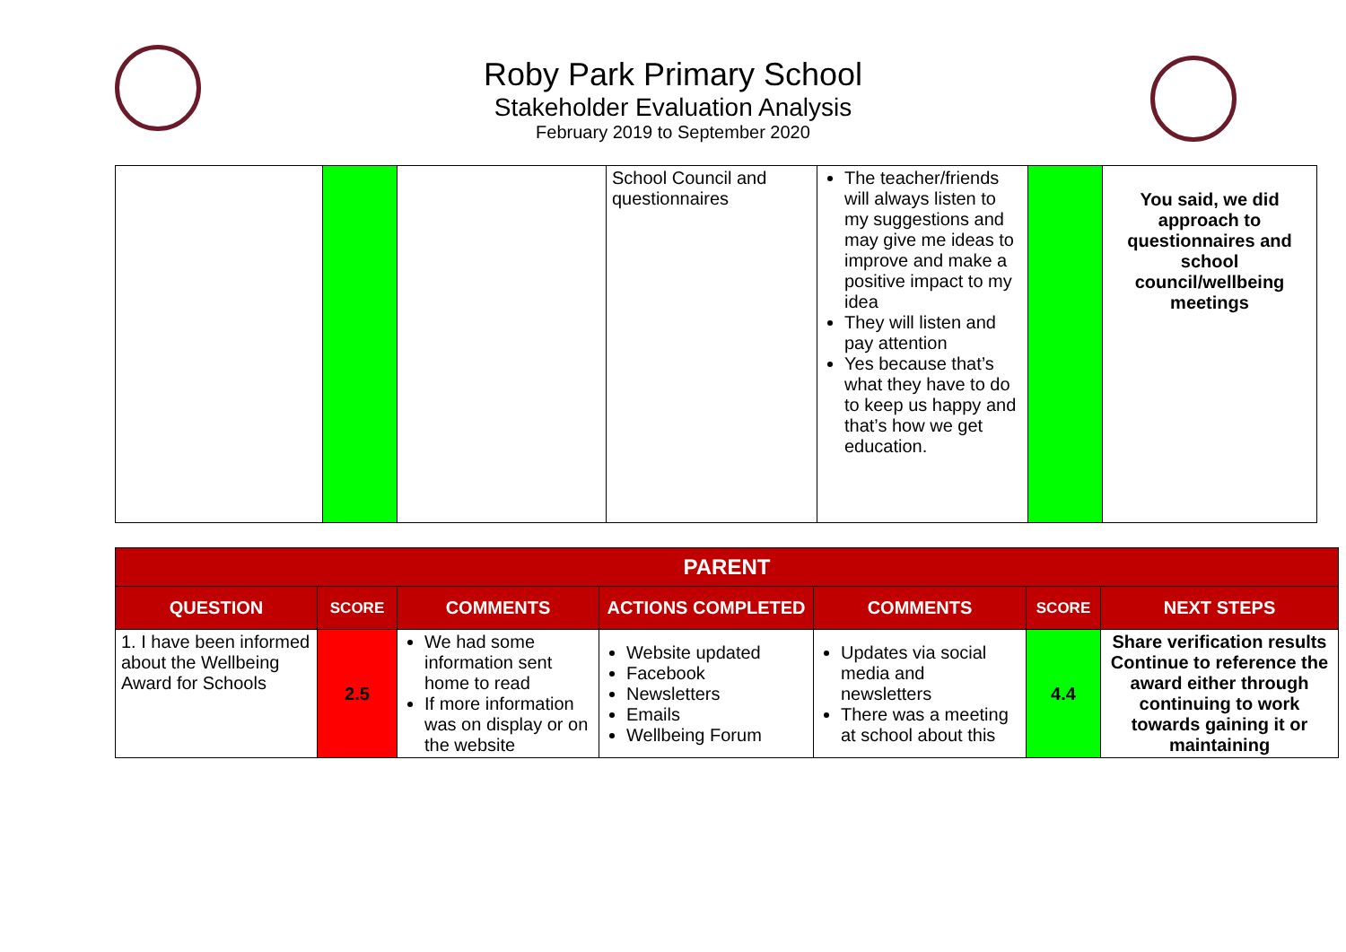Roby Park Primary School
Stakeholder Evaluation Analysis
February 2019 to September 2020
| | | | School Council and questionnaires | The teacher/friends will always listen to my suggestions and may give me ideas to improve and make a positive impact to my idea They will listen and pay attention Yes because that’s what they have to do to keep us happy and that’s how we get education. | | You said, we did approach to questionnaires and school council/wellbeing meetings |
| PARENT | | | | | | |
| --- | --- | --- | --- | --- | --- | --- |
| QUESTION | SCORE | COMMENTS | ACTIONS COMPLETED | COMMENTS | SCORE | NEXT STEPS |
| 1. I have been informed about the Wellbeing Award for Schools | 2.5 | We had some information sent home to read If more information was on display or on the website | Website updated Facebook Newsletters Emails Wellbeing Forum | Updates via social media and newsletters There was a meeting at school about this | 4.4 | Share verification results Continue to reference the award either through continuing to work towards gaining it or maintaining |